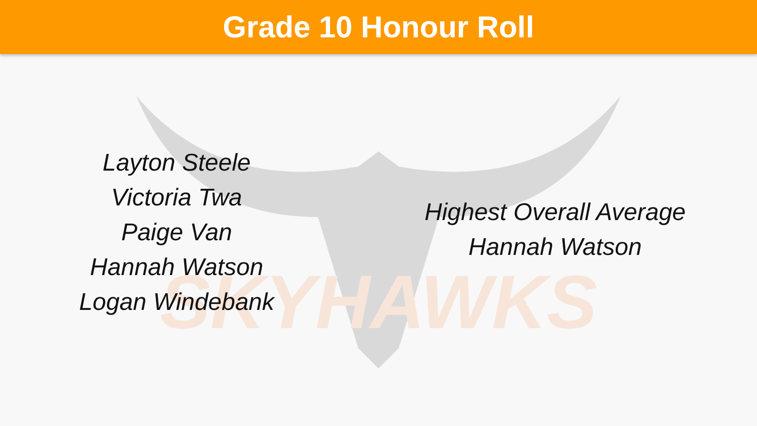Grade 10 Honour Roll
SKYHAWKS
Layton Steele
Victoria Twa
Paige Van
Hannah Watson
Logan Windebank
Highest Overall Average
Hannah Watson